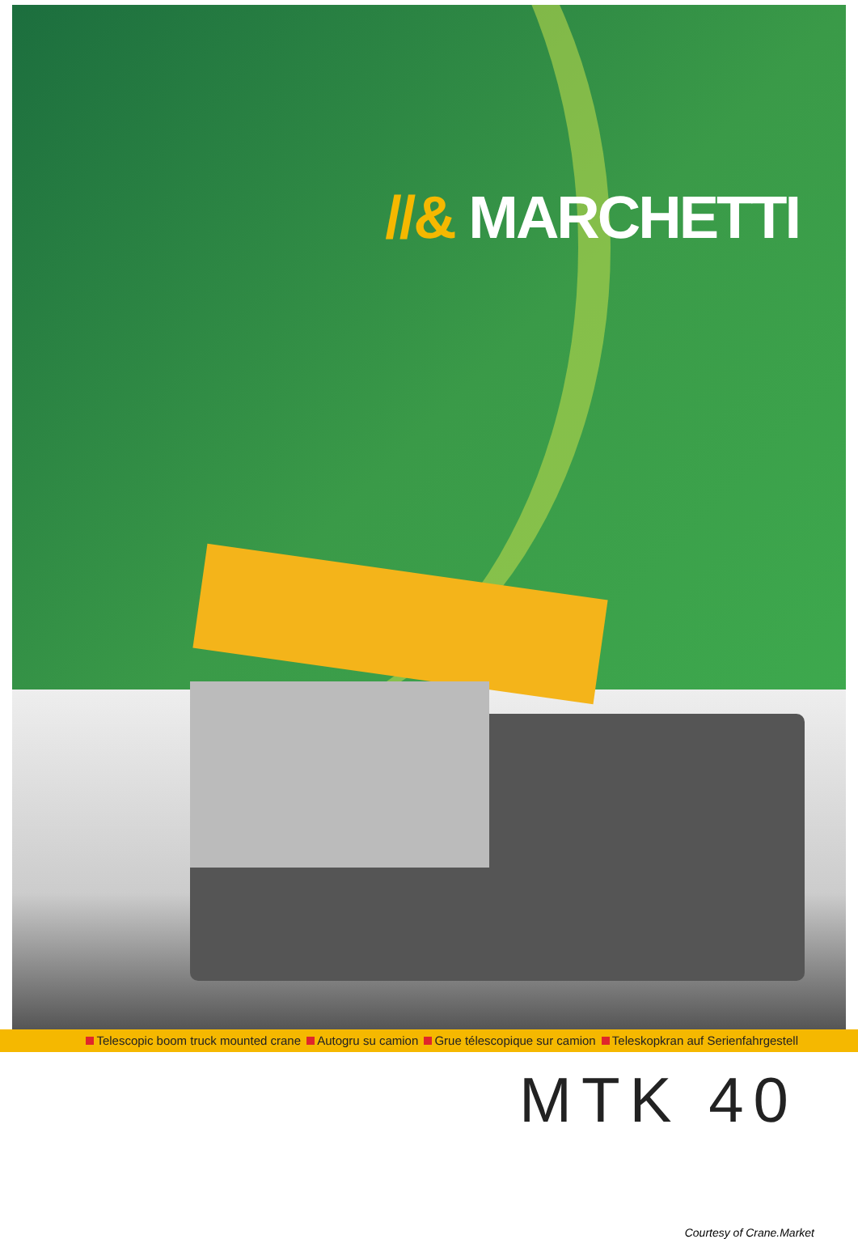//& MARCHETTI
Telescopic boom truck mounted crane Autogru su camion Grue télescopique sur camion Teleskopkran auf Serienfahrgestell
MTK 40
Courtesy of Crane.Market